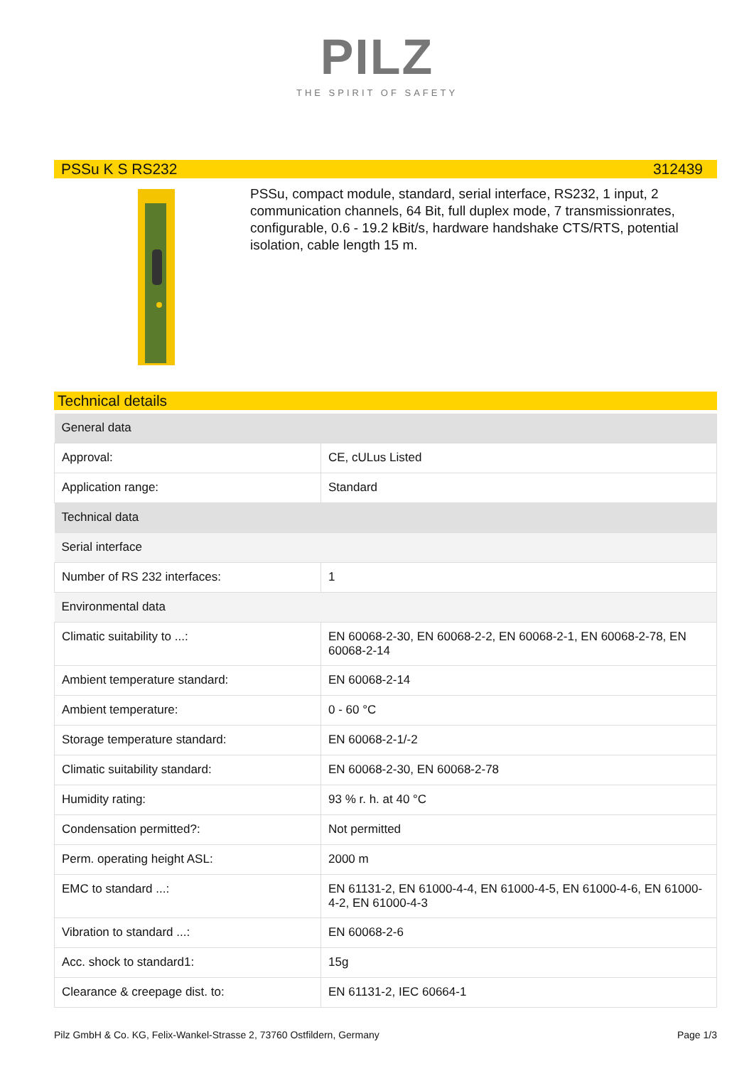PILZ
THE SPIRIT OF SAFETY
PSSu K S RS232 312439
PSSu, compact module, standard, serial interface, RS232, 1 input, 2 communication channels, 64 Bit, full duplex mode, 7 transmissionrates, configurable, 0.6 - 19.2 kBit/s, hardware handshake CTS/RTS, potential isolation, cable length 15 m.
Technical details
| General data | |
| Approval: | CE, cULus Listed |
| Application range: | Standard |
| Technical data | |
| Serial interface | |
| Number of RS 232 interfaces: | 1 |
| Environmental data | |
| Climatic suitability to ...: | EN 60068-2-30, EN 60068-2-2, EN 60068-2-1, EN 60068-2-78, EN 60068-2-14 |
| Ambient temperature standard: | EN 60068-2-14 |
| Ambient temperature: | 0 - 60 °C |
| Storage temperature standard: | EN 60068-2-1/-2 |
| Climatic suitability standard: | EN 60068-2-30, EN 60068-2-78 |
| Humidity rating: | 93 % r. h. at 40 °C |
| Condensation permitted?: | Not permitted |
| Perm. operating height ASL: | 2000 m |
| EMC to standard ...: | EN 61131-2, EN 61000-4-4, EN 61000-4-5, EN 61000-4-6, EN 61000-4-2, EN 61000-4-3 |
| Vibration to standard ...: | EN 60068-2-6 |
| Acc. shock to standard1: | 15g |
| Clearance & creepage dist. to: | EN 61131-2, IEC 60664-1 |
Pilz GmbH & Co. KG, Felix-Wankel-Strasse 2, 73760 Ostfildern, Germany Page 1/3